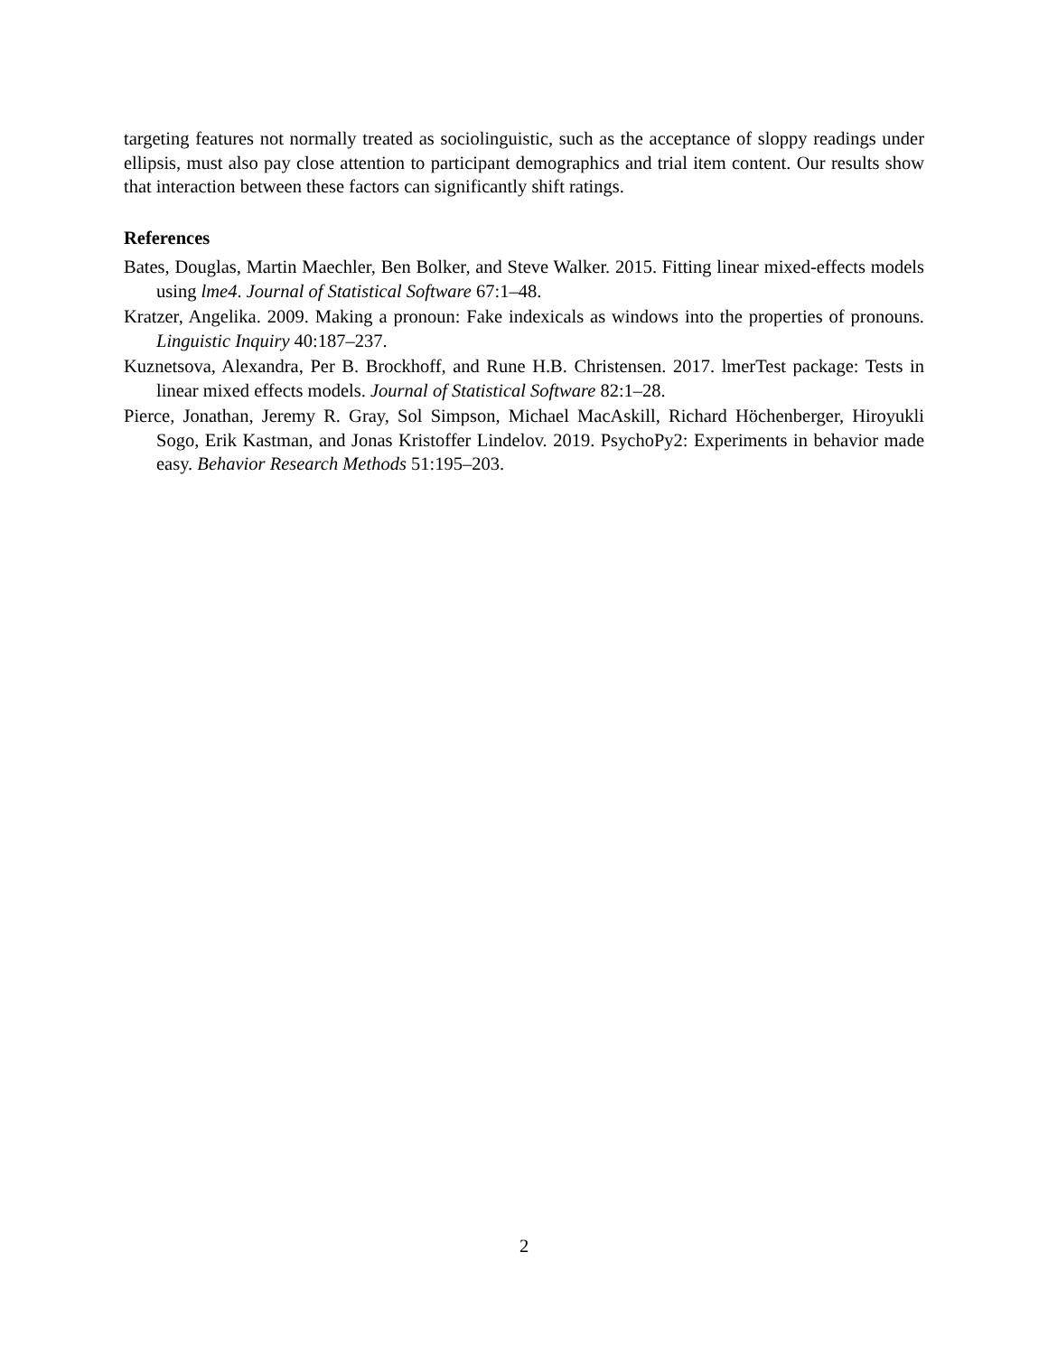targeting features not normally treated as sociolinguistic, such as the acceptance of sloppy readings under ellipsis, must also pay close attention to participant demographics and trial item content. Our results show that interaction between these factors can significantly shift ratings.
References
Bates, Douglas, Martin Maechler, Ben Bolker, and Steve Walker. 2015. Fitting linear mixed-effects models using lme4. Journal of Statistical Software 67:1–48.
Kratzer, Angelika. 2009. Making a pronoun: Fake indexicals as windows into the properties of pronouns. Linguistic Inquiry 40:187–237.
Kuznetsova, Alexandra, Per B. Brockhoff, and Rune H.B. Christensen. 2017. lmerTest package: Tests in linear mixed effects models. Journal of Statistical Software 82:1–28.
Pierce, Jonathan, Jeremy R. Gray, Sol Simpson, Michael MacAskill, Richard Höchenberger, Hiroyukli Sogo, Erik Kastman, and Jonas Kristoffer Lindelov. 2019. PsychoPy2: Experiments in behavior made easy. Behavior Research Methods 51:195–203.
2